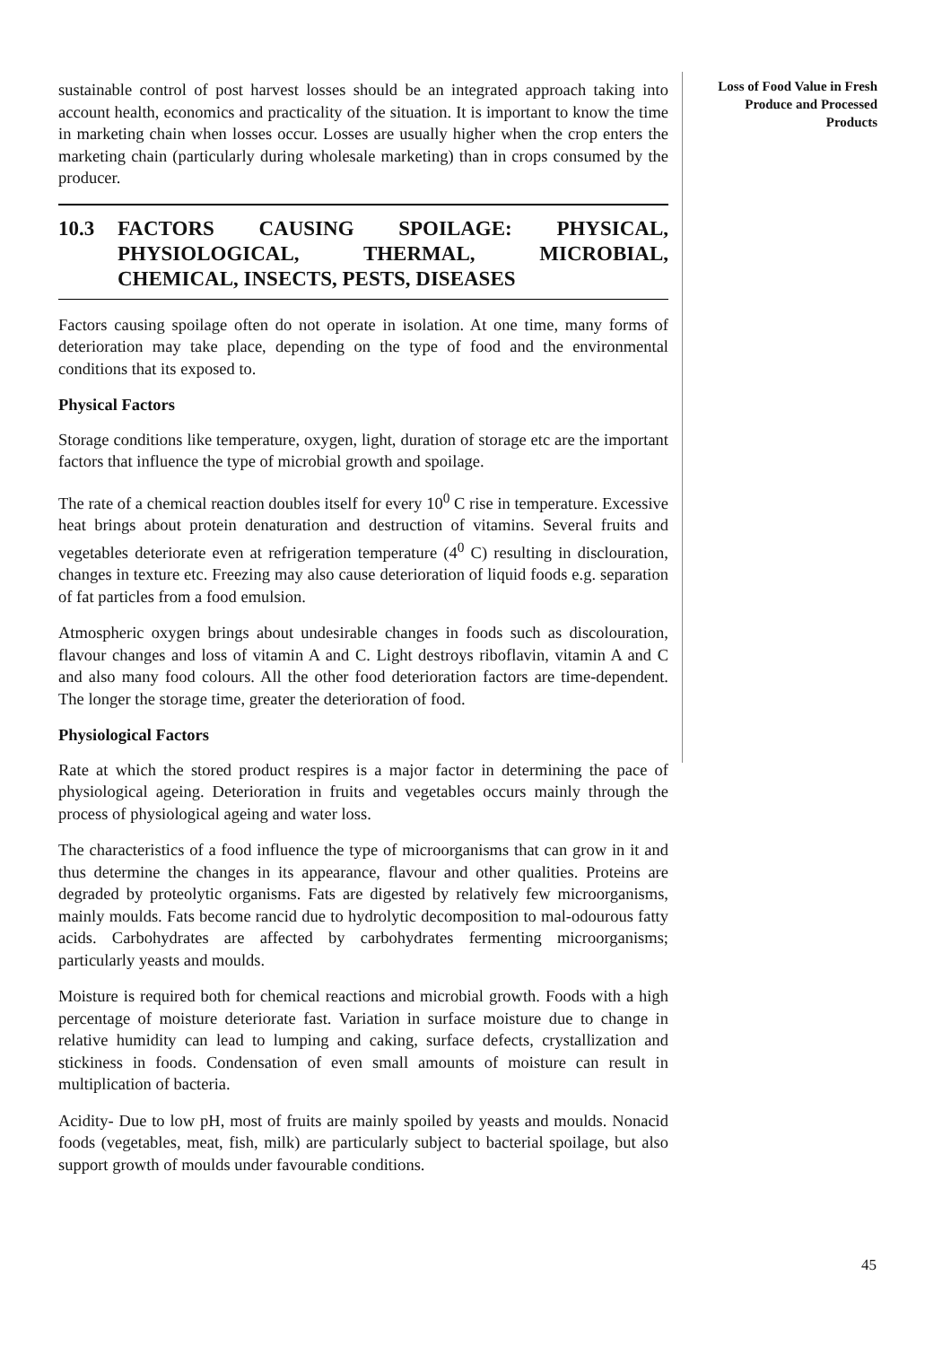Loss of Food Value in Fresh Produce and Processed Products
sustainable control of post harvest losses should be an integrated approach taking into account health, economics and practicality of the situation. It is important to know the time in marketing chain when losses occur. Losses are usually higher when the crop enters the marketing chain (particularly during wholesale marketing) than in crops consumed by the producer.
10.3 FACTORS CAUSING SPOILAGE: PHYSICAL, PHYSIOLOGICAL, THERMAL, MICROBIAL, CHEMICAL, INSECTS, PESTS, DISEASES
Factors causing spoilage often do not operate in isolation. At one time, many forms of deterioration may take place, depending on the type of food and the environmental conditions that its exposed to.
Physical Factors
Storage conditions like temperature, oxygen, light, duration of storage etc are the important factors that influence the type of microbial growth and spoilage.
The rate of a chemical reaction doubles itself for every 10<sup>0</sup> C rise in temperature. Excessive heat brings about protein denaturation and destruction of vitamins. Several fruits and vegetables deteriorate even at refrigeration temperature (4<sup>0</sup> C) resulting in disclouration, changes in texture etc. Freezing may also cause deterioration of liquid foods e.g. separation of fat particles from a food emulsion.
Atmospheric oxygen brings about undesirable changes in foods such as discolouration, flavour changes and loss of vitamin A and C. Light destroys riboflavin, vitamin A and C and also many food colours. All the other food deterioration factors are time-dependent. The longer the storage time, greater the deterioration of food.
Physiological Factors
Rate at which the stored product respires is a major factor in determining the pace of physiological ageing. Deterioration in fruits and vegetables occurs mainly through the process of physiological ageing and water loss.
The characteristics of a food influence the type of microorganisms that can grow in it and thus determine the changes in its appearance, flavour and other qualities. Proteins are degraded by proteolytic organisms. Fats are digested by relatively few microorganisms, mainly moulds. Fats become rancid due to hydrolytic decomposition to mal-odourous fatty acids. Carbohydrates are affected by carbohydrates fermenting microorganisms; particularly yeasts and moulds.
Moisture is required both for chemical reactions and microbial growth. Foods with a high percentage of moisture deteriorate fast. Variation in surface moisture due to change in relative humidity can lead to lumping and caking, surface defects, crystallization and stickiness in foods. Condensation of even small amounts of moisture can result in multiplication of bacteria.
Acidity- Due to low pH, most of fruits are mainly spoiled by yeasts and moulds. Nonacid foods (vegetables, meat, fish, milk) are particularly subject to bacterial spoilage, but also support growth of moulds under favourable conditions.
45